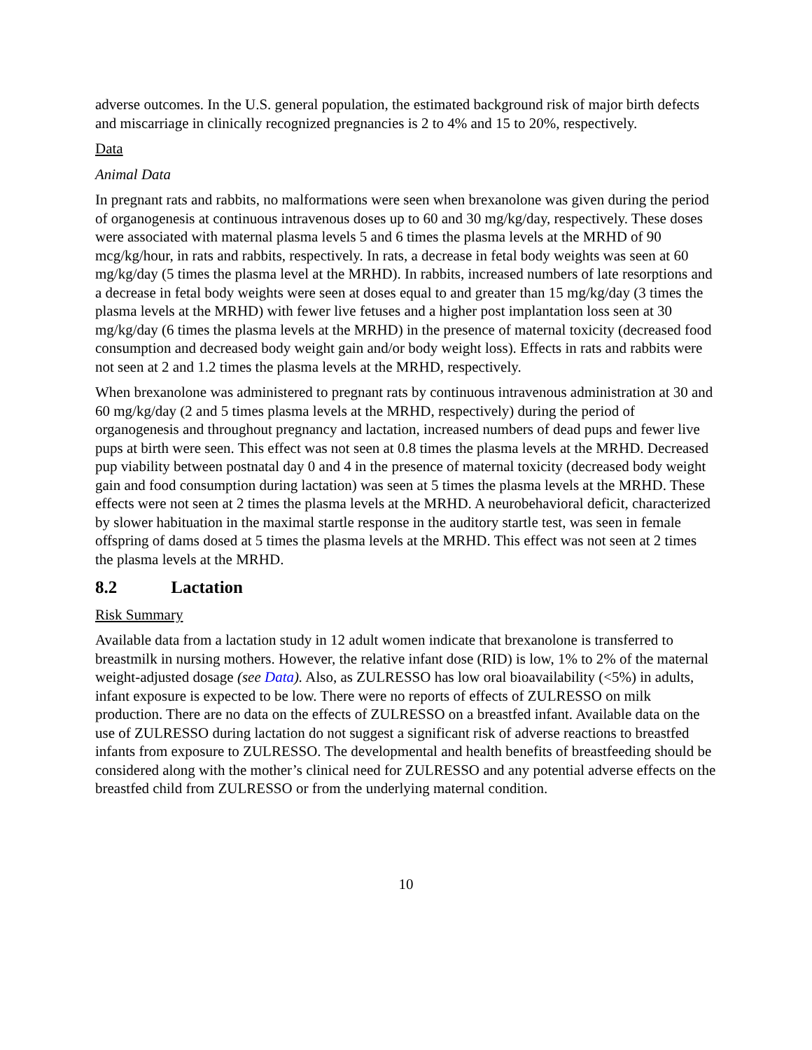adverse outcomes. In the U.S. general population, the estimated background risk of major birth defects and miscarriage in clinically recognized pregnancies is 2 to 4% and 15 to 20%, respectively.
Data
Animal Data
In pregnant rats and rabbits, no malformations were seen when brexanolone was given during the period of organogenesis at continuous intravenous doses up to 60 and 30 mg/kg/day, respectively. These doses were associated with maternal plasma levels 5 and 6 times the plasma levels at the MRHD of 90 mcg/kg/hour, in rats and rabbits, respectively. In rats, a decrease in fetal body weights was seen at 60 mg/kg/day (5 times the plasma level at the MRHD). In rabbits, increased numbers of late resorptions and a decrease in fetal body weights were seen at doses equal to and greater than 15 mg/kg/day (3 times the plasma levels at the MRHD) with fewer live fetuses and a higher post implantation loss seen at 30 mg/kg/day (6 times the plasma levels at the MRHD) in the presence of maternal toxicity (decreased food consumption and decreased body weight gain and/or body weight loss). Effects in rats and rabbits were not seen at 2 and 1.2 times the plasma levels at the MRHD, respectively.
When brexanolone was administered to pregnant rats by continuous intravenous administration at 30 and 60 mg/kg/day (2 and 5 times plasma levels at the MRHD, respectively) during the period of organogenesis and throughout pregnancy and lactation, increased numbers of dead pups and fewer live pups at birth were seen. This effect was not seen at 0.8 times the plasma levels at the MRHD. Decreased pup viability between postnatal day 0 and 4 in the presence of maternal toxicity (decreased body weight gain and food consumption during lactation) was seen at 5 times the plasma levels at the MRHD. These effects were not seen at 2 times the plasma levels at the MRHD. A neurobehavioral deficit, characterized by slower habituation in the maximal startle response in the auditory startle test, was seen in female offspring of dams dosed at 5 times the plasma levels at the MRHD. This effect was not seen at 2 times the plasma levels at the MRHD.
8.2 Lactation
Risk Summary
Available data from a lactation study in 12 adult women indicate that brexanolone is transferred to breastmilk in nursing mothers. However, the relative infant dose (RID) is low, 1% to 2% of the maternal weight-adjusted dosage (see Data). Also, as ZULRESSO has low oral bioavailability (<5%) in adults, infant exposure is expected to be low. There were no reports of effects of ZULRESSO on milk production. There are no data on the effects of ZULRESSO on a breastfed infant. Available data on the use of ZULRESSO during lactation do not suggest a significant risk of adverse reactions to breastfed infants from exposure to ZULRESSO. The developmental and health benefits of breastfeeding should be considered along with the mother’s clinical need for ZULRESSO and any potential adverse effects on the breastfed child from ZULRESSO or from the underlying maternal condition.
10